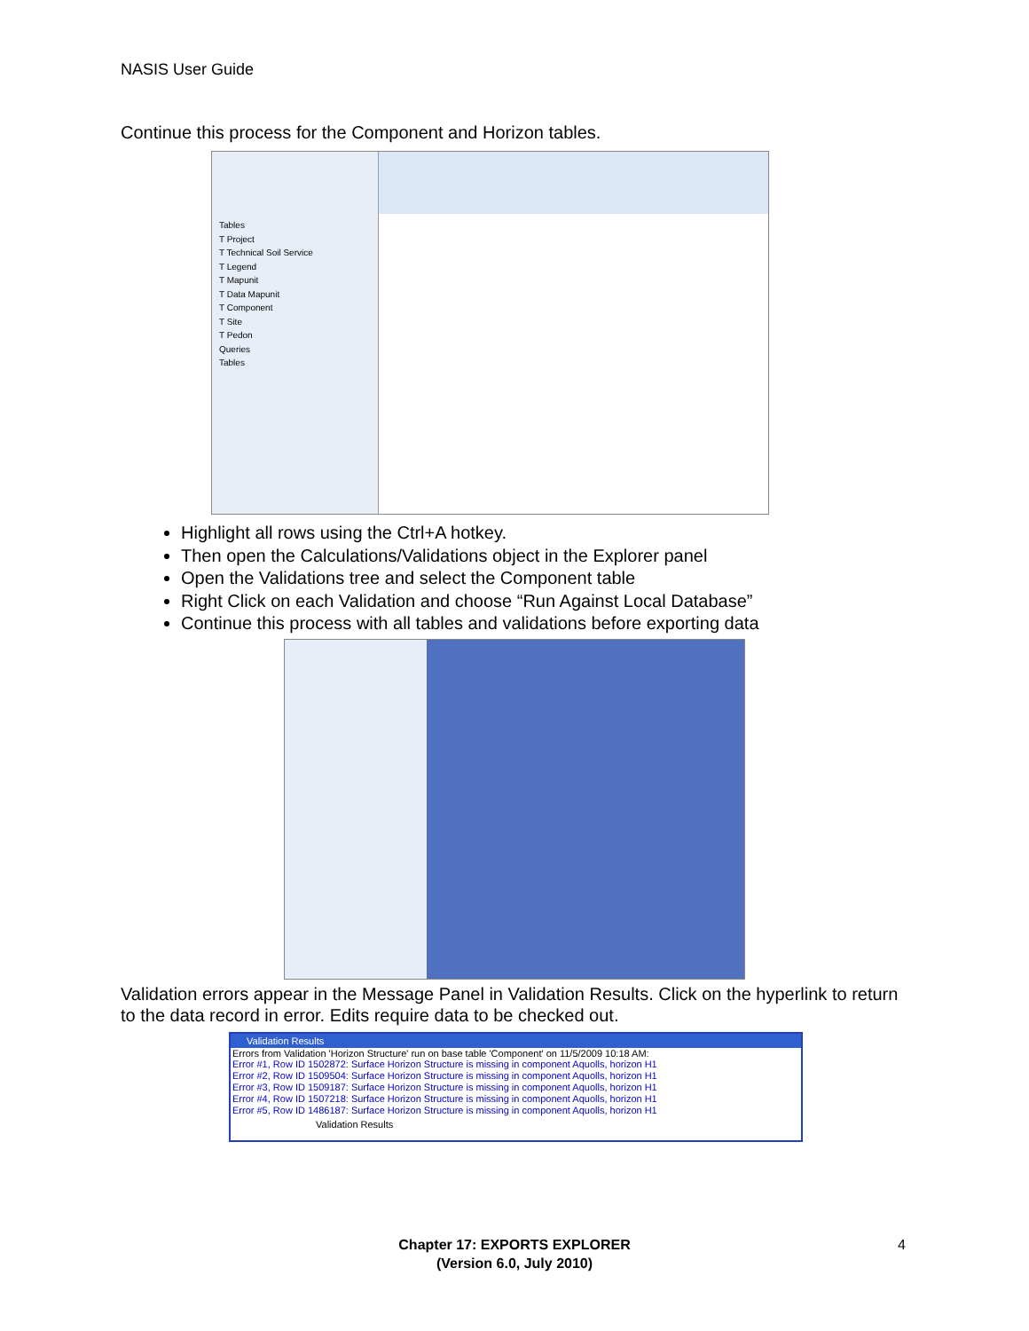NASIS User Guide
Continue this process for the Component and Horizon tables.
Tables
T Project
T Technical Soil Service
T Legend
T Mapunit
T Data Mapunit
T Component
T Site
T Pedon
Queries
Tables
Highlight all rows using the Ctrl+A hotkey.
Then open the Calculations/Validations object in the Explorer panel
Open the Validations tree and select the Component table
Right Click on each Validation and choose “Run Against Local Database”
Continue this process with all tables and validations before exporting data
Validation errors appear in the Message Panel in Validation Results. Click on the hyperlink to return to the data record in error. Edits require data to be checked out.
Validation Results
Errors from Validation 'Horizon Structure' run on base table 'Component' on 11/5/2009 10:18 AM:
Error #1, Row ID 1502872: Surface Horizon Structure is missing in component Aquolls, horizon H1
Error #2, Row ID 1509504: Surface Horizon Structure is missing in component Aquolls, horizon H1
Error #3, Row ID 1509187: Surface Horizon Structure is missing in component Aquolls, horizon H1
Error #4, Row ID 1507218: Surface Horizon Structure is missing in component Aquolls, horizon H1
Error #5, Row ID 1486187: Surface Horizon Structure is missing in component Aquolls, horizon H1
Validation Results
Chapter 17: EXPORTS EXPLORER
(Version 6.0, July 2010)
4